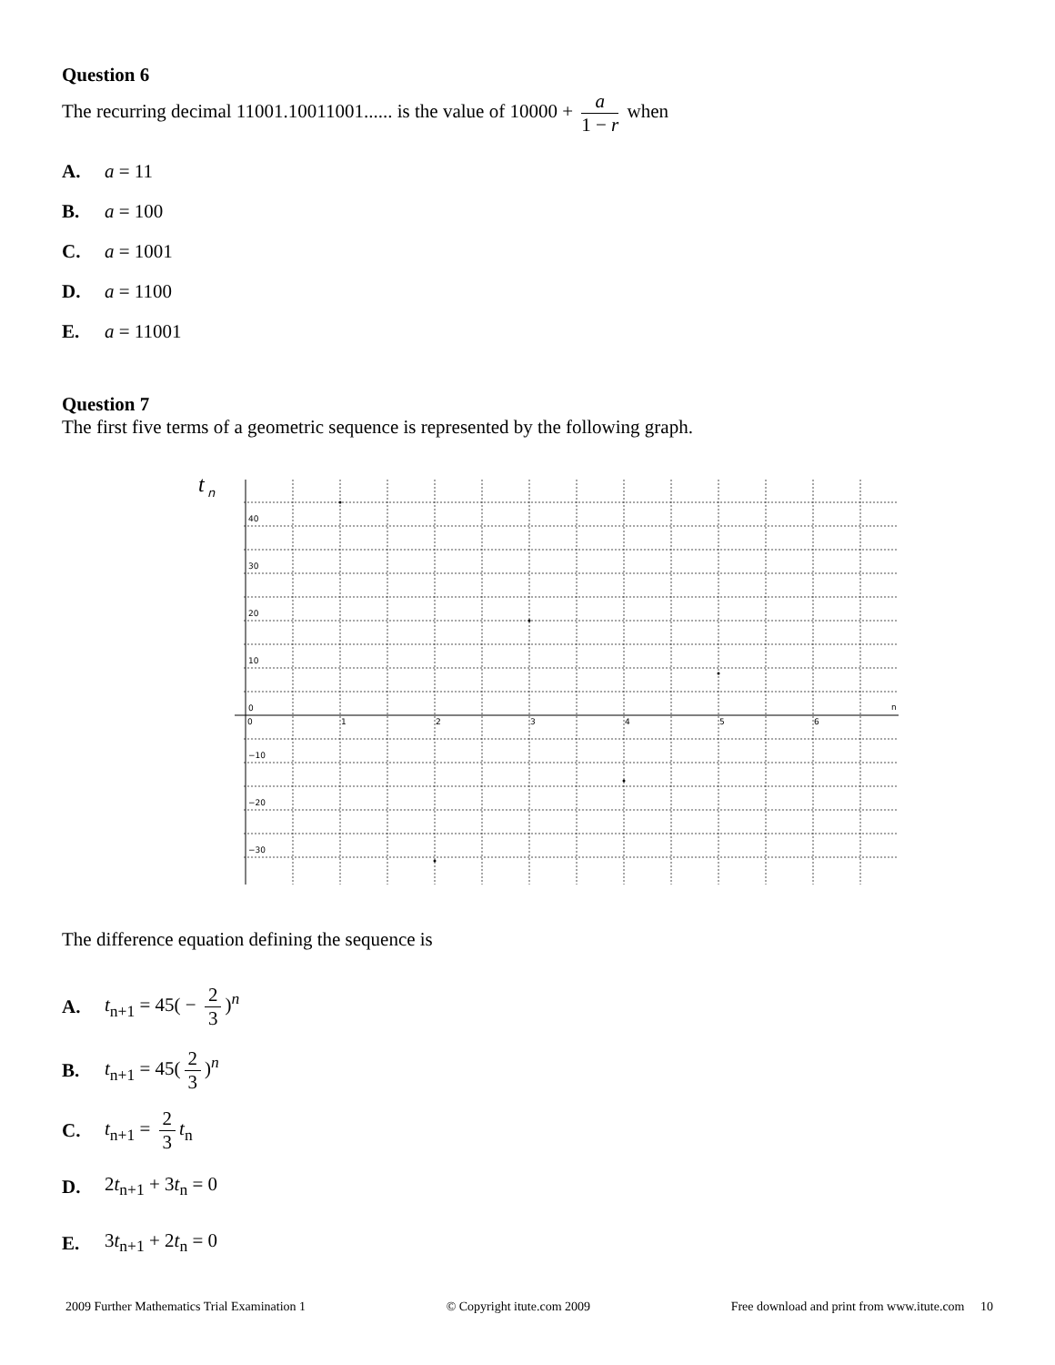Question 6
The recurring decimal 11001.10011001...... is the value of 10000 + a 1 − r when
A. a = 11
B. a = 100
C. a = 1001
D. a = 1100
E. a = 11001
Question 7
The first five terms of a geometric sequence is represented by the following graph.
t
n
40
30
20
10
0
−10
−20
−30
0
1
2
3
4
5
6
n
The difference equation defining the sequence is
A. t<sub>n+1</sub> = 45( − 2 3)<sup>n</sup>
B. t<sub>n+1</sub> = 45(2 3)<sup>n</sup>
C. t<sub>n+1</sub> = 2 3 t<sub>n</sub>
D. 2t<sub>n+1</sub> + 3t<sub>n</sub> = 0
E. 3t<sub>n+1</sub> + 2t<sub>n</sub> = 0
2009 Further Mathematics Trial Examination 1 © Copyright itute.com 2009 Free download and print from www.itute.com 10